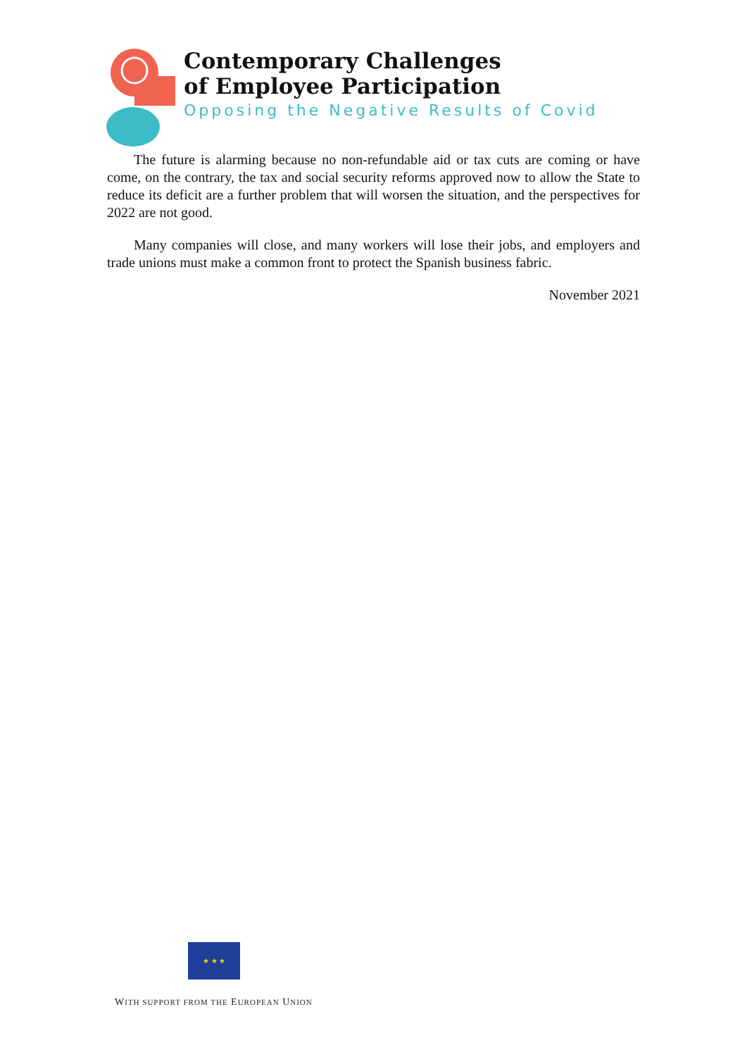Contemporary Challenges
of Employee Participation
Opposing the Negative Results of Covid
The future is alarming because no non-refundable aid or tax cuts are coming or have come, on the contrary, the tax and social security reforms approved now to allow the State to reduce its deficit are a further problem that will worsen the situation, and the perspectives for 2022 are not good.
Many companies will close, and many workers will lose their jobs, and employers and trade unions must make a common front to protect the Spanish business fabric.
November 2021
★ ★ ★
WITH SUPPORT FROM THE EUROPEAN UNION